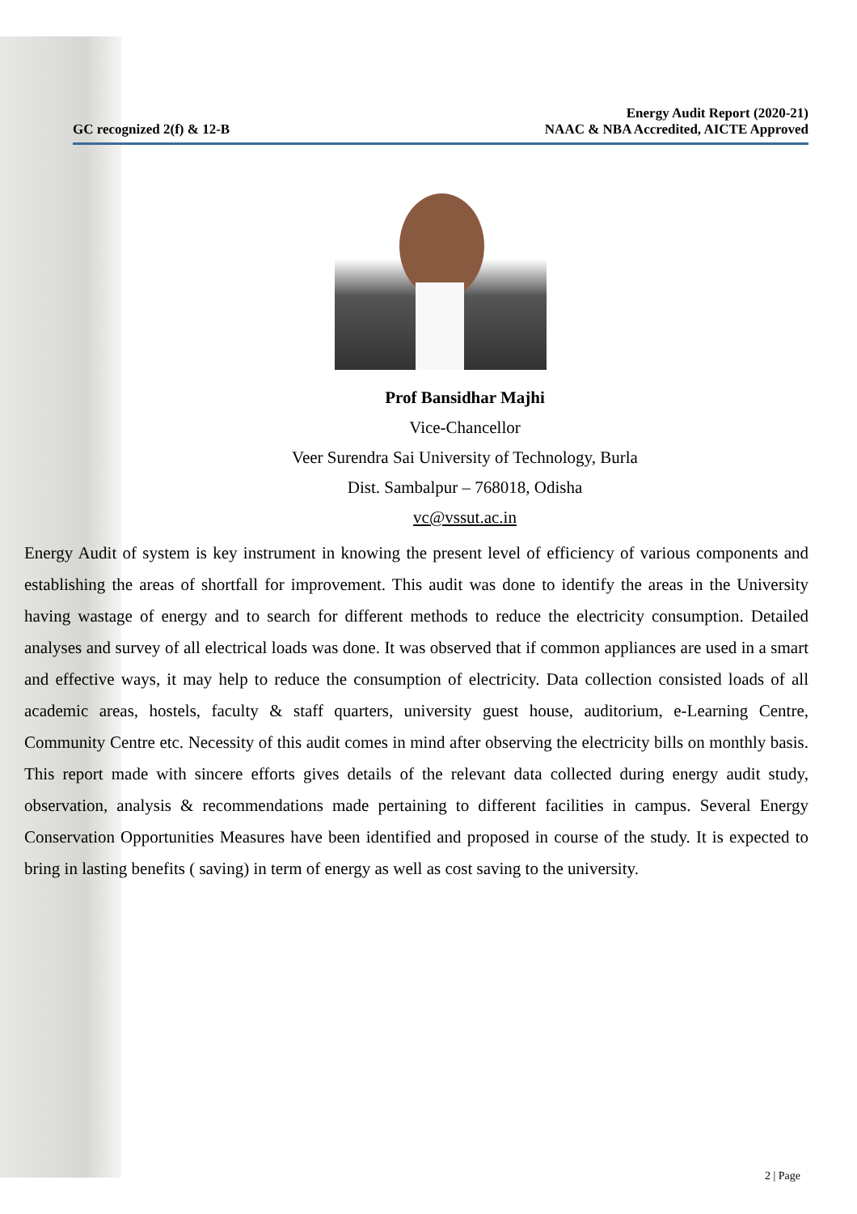GC recognized 2(f) & 12-B
Energy Audit Report (2020-21)
NAAC & NBA Accredited, AICTE Approved
Prof Bansidhar Majhi
Vice-Chancellor
Veer Surendra Sai University of Technology, Burla
Dist. Sambalpur – 768018, Odisha
vc@vssut.ac.in
Energy Audit of system is key instrument in knowing the present level of efficiency of various components and establishing the areas of shortfall for improvement. This audit was done to identify the areas in the University having wastage of energy and to search for different methods to reduce the electricity consumption. Detailed analyses and survey of all electrical loads was done. It was observed that if common appliances are used in a smart and effective ways, it may help to reduce the consumption of electricity. Data collection consisted loads of all academic areas, hostels, faculty & staff quarters, university guest house, auditorium, e-Learning Centre, Community Centre etc. Necessity of this audit comes in mind after observing the electricity bills on monthly basis. This report made with sincere efforts gives details of the relevant data collected during energy audit study, observation, analysis & recommendations made pertaining to different facilities in campus. Several Energy Conservation Opportunities Measures have been identified and proposed in course of the study. It is expected to bring in lasting benefits ( saving) in term of energy as well as cost saving to the university.
2 | Page